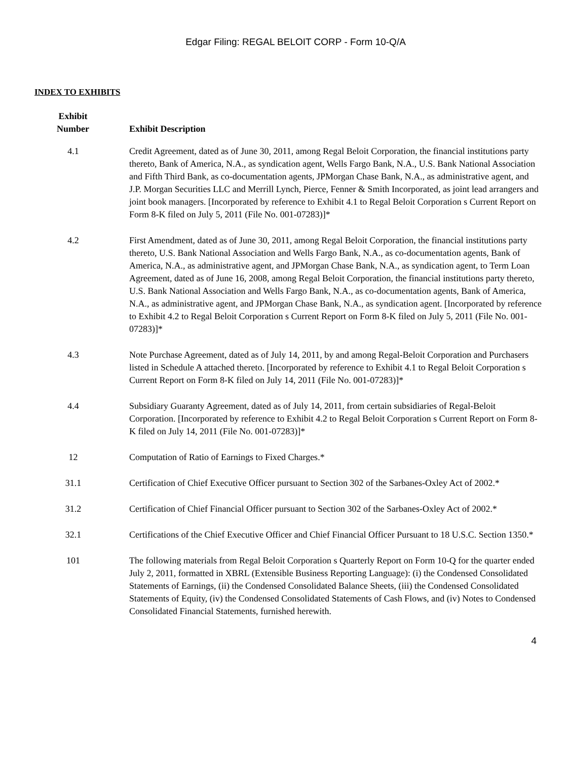Edgar Filing: REGAL BELOIT CORP - Form 10-Q/A
INDEX TO EXHIBITS
| Exhibit Number | Exhibit Description |
| --- | --- |
| 4.1 | Credit Agreement, dated as of June 30, 2011, among Regal Beloit Corporation, the financial institutions party thereto, Bank of America, N.A., as syndication agent, Wells Fargo Bank, N.A., U.S. Bank National Association and Fifth Third Bank, as co-documentation agents, JPMorgan Chase Bank, N.A., as administrative agent, and J.P. Morgan Securities LLC and Merrill Lynch, Pierce, Fenner & Smith Incorporated, as joint lead arrangers and joint book managers. [Incorporated by reference to Exhibit 4.1 to Regal Beloit Corporation s Current Report on Form 8-K filed on July 5, 2011 (File No. 001-07283)]* |
| 4.2 | First Amendment, dated as of June 30, 2011, among Regal Beloit Corporation, the financial institutions party thereto, U.S. Bank National Association and Wells Fargo Bank, N.A., as co-documentation agents, Bank of America, N.A., as administrative agent, and JPMorgan Chase Bank, N.A., as syndication agent, to Term Loan Agreement, dated as of June 16, 2008, among Regal Beloit Corporation, the financial institutions party thereto, U.S. Bank National Association and Wells Fargo Bank, N.A., as co-documentation agents, Bank of America, N.A., as administrative agent, and JPMorgan Chase Bank, N.A., as syndication agent. [Incorporated by reference to Exhibit 4.2 to Regal Beloit Corporation s Current Report on Form 8-K filed on July 5, 2011 (File No. 001-07283)]* |
| 4.3 | Note Purchase Agreement, dated as of July 14, 2011, by and among Regal-Beloit Corporation and Purchasers listed in Schedule A attached thereto. [Incorporated by reference to Exhibit 4.1 to Regal Beloit Corporation s Current Report on Form 8-K filed on July 14, 2011 (File No. 001-07283)]* |
| 4.4 | Subsidiary Guaranty Agreement, dated as of July 14, 2011, from certain subsidiaries of Regal-Beloit Corporation. [Incorporated by reference to Exhibit 4.2 to Regal Beloit Corporation s Current Report on Form 8-K filed on July 14, 2011 (File No. 001-07283)]* |
| 12 | Computation of Ratio of Earnings to Fixed Charges.* |
| 31.1 | Certification of Chief Executive Officer pursuant to Section 302 of the Sarbanes-Oxley Act of 2002.* |
| 31.2 | Certification of Chief Financial Officer pursuant to Section 302 of the Sarbanes-Oxley Act of 2002.* |
| 32.1 | Certifications of the Chief Executive Officer and Chief Financial Officer Pursuant to 18 U.S.C. Section 1350.* |
| 101 | The following materials from Regal Beloit Corporation s Quarterly Report on Form 10-Q for the quarter ended July 2, 2011, formatted in XBRL (Extensible Business Reporting Language): (i) the Condensed Consolidated Statements of Earnings, (ii) the Condensed Consolidated Balance Sheets, (iii) the Condensed Consolidated Statements of Equity, (iv) the Condensed Consolidated Statements of Cash Flows, and (iv) Notes to Condensed Consolidated Financial Statements, furnished herewith. |
4